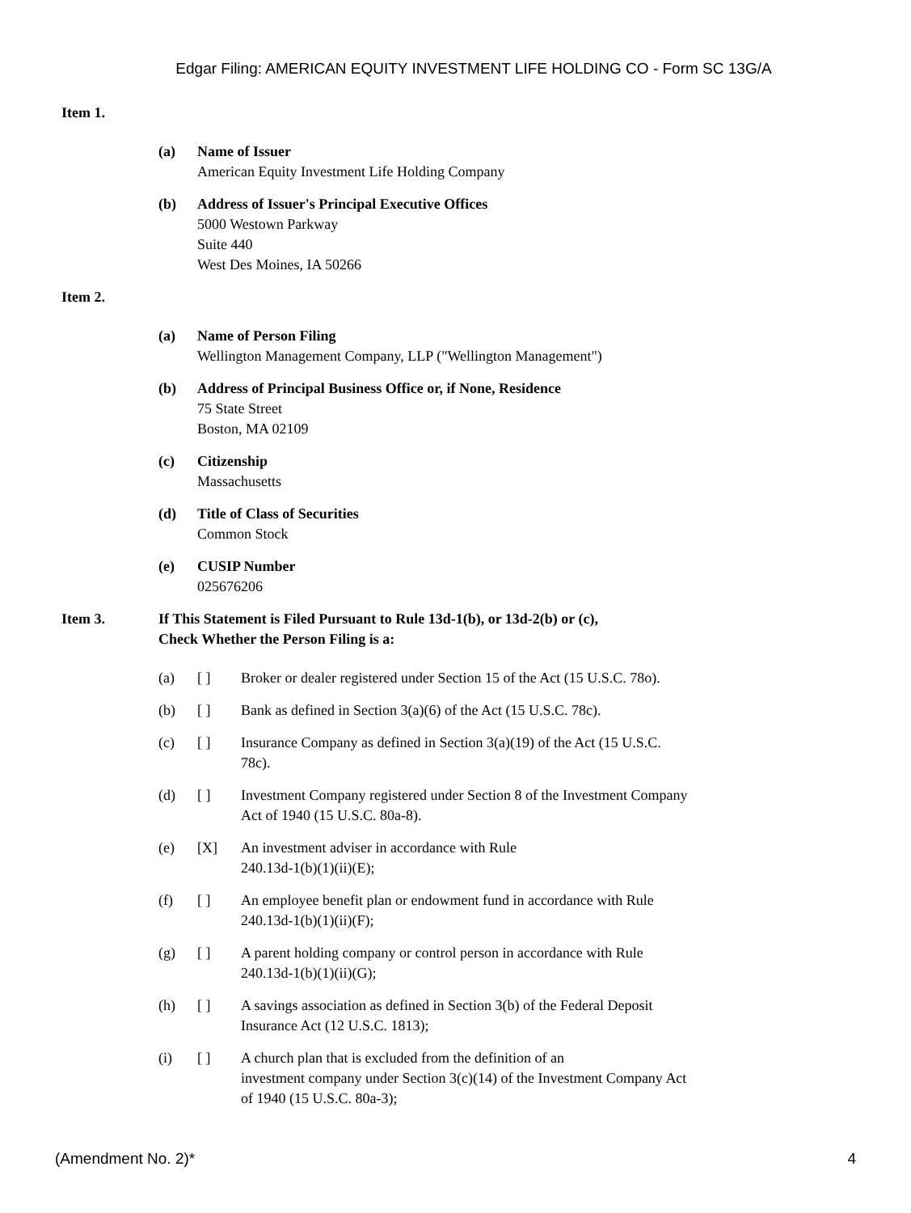Edgar Filing: AMERICAN EQUITY INVESTMENT LIFE HOLDING CO - Form SC 13G/A
Item 1.
(a) Name of Issuer
American Equity Investment Life Holding Company
(b) Address of Issuer's Principal Executive Offices
5000 Westown Parkway
Suite 440
West Des Moines, IA 50266
Item 2.
(a) Name of Person Filing
Wellington Management Company, LLP ("Wellington Management")
(b) Address of Principal Business Office or, if None, Residence
75 State Street
Boston, MA 02109
(c) Citizenship
Massachusetts
(d) Title of Class of Securities
Common Stock
(e) CUSIP Number
025676206
Item 3. If This Statement is Filed Pursuant to Rule 13d-1(b), or 13d-2(b) or (c),
Check Whether the Person Filing is a:
(a) [ ] Broker or dealer registered under Section 15 of the Act (15 U.S.C. 78o).
(b) [ ] Bank as defined in Section 3(a)(6) of the Act (15 U.S.C. 78c).
(c) [ ] Insurance Company as defined in Section 3(a)(19) of the Act (15 U.S.C. 78c).
(d) [ ] Investment Company registered under Section 8 of the Investment Company Act of 1940 (15 U.S.C. 80a-8).
(e) [X] An investment adviser in accordance with Rule
240.13d-1(b)(1)(ii)(E);
(f) [ ] An employee benefit plan or endowment fund in accordance with Rule 240.13d-1(b)(1)(ii)(F);
(g) [ ] A parent holding company or control person in accordance with Rule 240.13d-1(b)(1)(ii)(G);
(h) [ ] A savings association as defined in Section 3(b) of the Federal Deposit Insurance Act (12 U.S.C. 1813);
(i) [ ] A church plan that is excluded from the definition of an
investment company under Section 3(c)(14) of the Investment Company Act of 1940 (15 U.S.C. 80a-3);
(Amendment No. 2)* 4